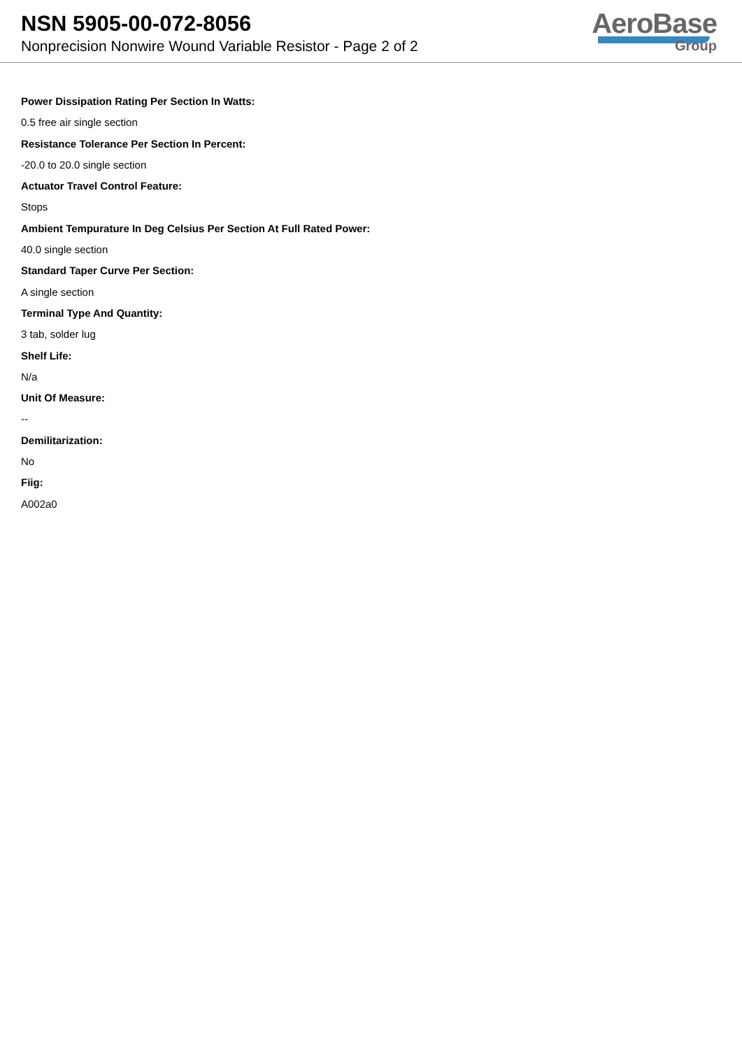NSN 5905-00-072-8056
Nonprecision Nonwire Wound Variable Resistor - Page 2 of 2
AeroBase
Group
Power Dissipation Rating Per Section In Watts:
0.5 free air single section
Resistance Tolerance Per Section In Percent:
-20.0 to 20.0 single section
Actuator Travel Control Feature:
Stops
Ambient Tempurature In Deg Celsius Per Section At Full Rated Power:
40.0 single section
Standard Taper Curve Per Section:
A single section
Terminal Type And Quantity:
3 tab, solder lug
Shelf Life:
N/a
Unit Of Measure:
--
Demilitarization:
No
Fiig:
A002a0